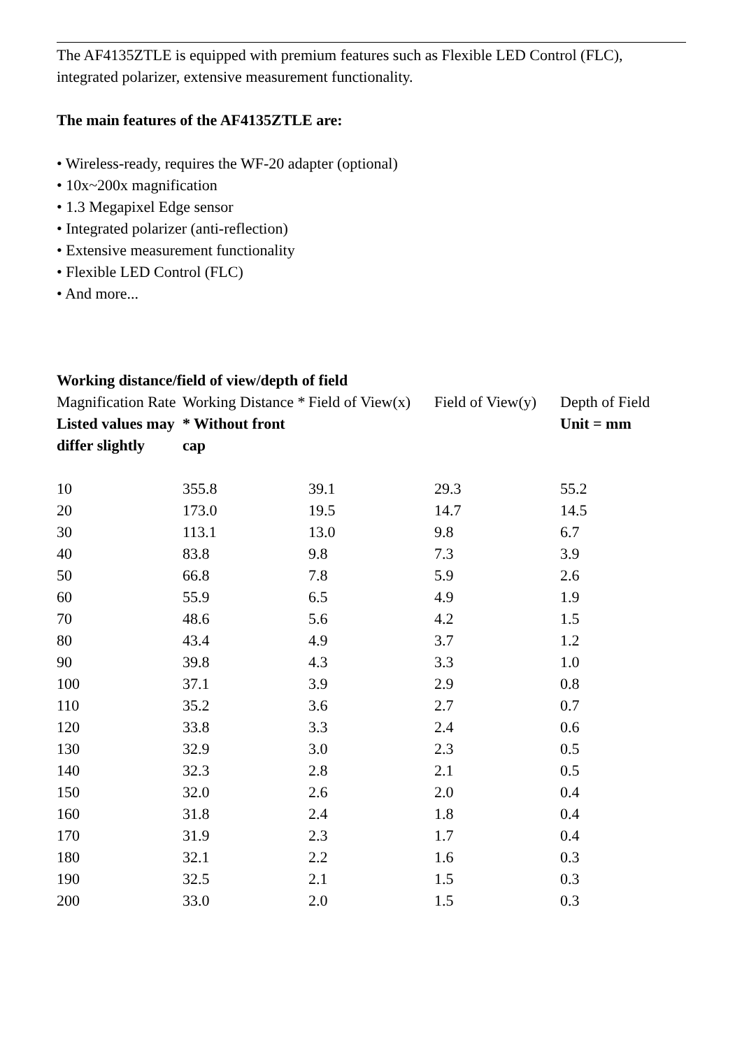The AF4135ZTLE is equipped with premium features such as Flexible LED Control (FLC), integrated polarizer, extensive measurement functionality.
The main features of the AF4135ZTLE are:
• Wireless-ready, requires the WF-20 adapter (optional)
• 10x~200x magnification
• 1.3 Megapixel Edge sensor
• Integrated polarizer (anti-reflection)
• Extensive measurement functionality
• Flexible LED Control (FLC)
• And more...
Working distance/field of view/depth of field
| Magnification Rate | Working Distance * | Field of View(x) | Field of View(y) | Depth of Field |
| Listed values may differ slightly | * Without front cap | | | Unit = mm |
| 10 | 355.8 | 39.1 | 29.3 | 55.2 |
| 20 | 173.0 | 19.5 | 14.7 | 14.5 |
| 30 | 113.1 | 13.0 | 9.8 | 6.7 |
| 40 | 83.8 | 9.8 | 7.3 | 3.9 |
| 50 | 66.8 | 7.8 | 5.9 | 2.6 |
| 60 | 55.9 | 6.5 | 4.9 | 1.9 |
| 70 | 48.6 | 5.6 | 4.2 | 1.5 |
| 80 | 43.4 | 4.9 | 3.7 | 1.2 |
| 90 | 39.8 | 4.3 | 3.3 | 1.0 |
| 100 | 37.1 | 3.9 | 2.9 | 0.8 |
| 110 | 35.2 | 3.6 | 2.7 | 0.7 |
| 120 | 33.8 | 3.3 | 2.4 | 0.6 |
| 130 | 32.9 | 3.0 | 2.3 | 0.5 |
| 140 | 32.3 | 2.8 | 2.1 | 0.5 |
| 150 | 32.0 | 2.6 | 2.0 | 0.4 |
| 160 | 31.8 | 2.4 | 1.8 | 0.4 |
| 170 | 31.9 | 2.3 | 1.7 | 0.4 |
| 180 | 32.1 | 2.2 | 1.6 | 0.3 |
| 190 | 32.5 | 2.1 | 1.5 | 0.3 |
| 200 | 33.0 | 2.0 | 1.5 | 0.3 |